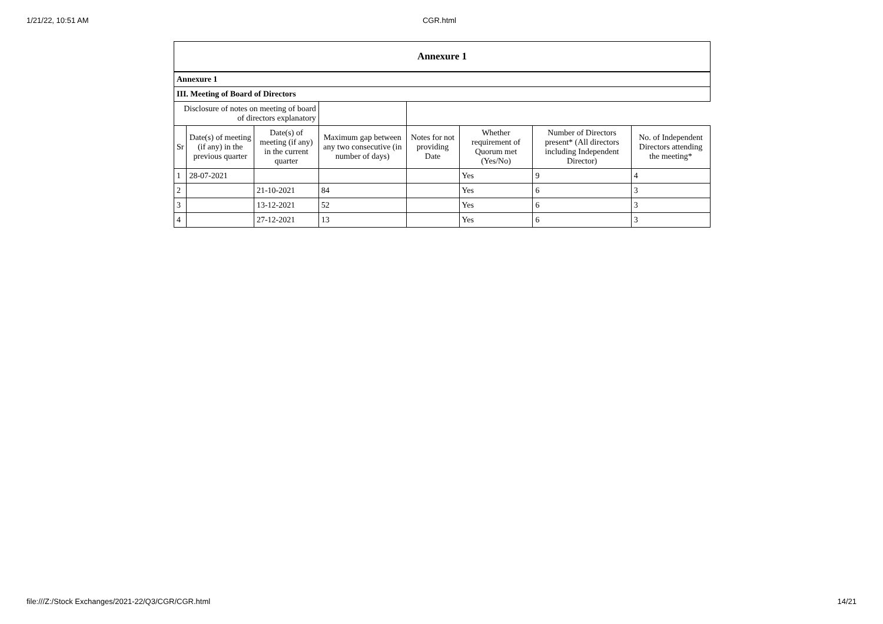1/21/22, 10:51 AM CGR.html
| Annexure 1 | | | | | | | |
| --- | --- | --- | --- | --- | --- | --- | --- |
| Annexure 1 | | | | | | | |
| III. Meeting of Board of Directors | | | | | | | |
| Disclosure of notes on meeting of board of directors explanatory | | | | | | | |
| Sr | Date(s) of meeting (if any) in the previous quarter | Date(s) of meeting (if any) in the current quarter | Maximum gap between any two consecutive (in number of days) | Notes for not providing Date | Whether requirement of Quorum met (Yes/No) | Number of Directors present* (All directors including Independent Director) | No. of Independent Directors attending the meeting* |
| 1 | 28-07-2021 | | | | Yes | 9 | 4 |
| 2 | | 21-10-2021 | 84 | | Yes | 6 | 3 |
| 3 | | 13-12-2021 | 52 | | Yes | 6 | 3 |
| 4 | | 27-12-2021 | 13 | | Yes | 6 | 3 |
file:///Z:/Stock Exchanges/2021-22/Q3/CGR/CGR.html 14/21